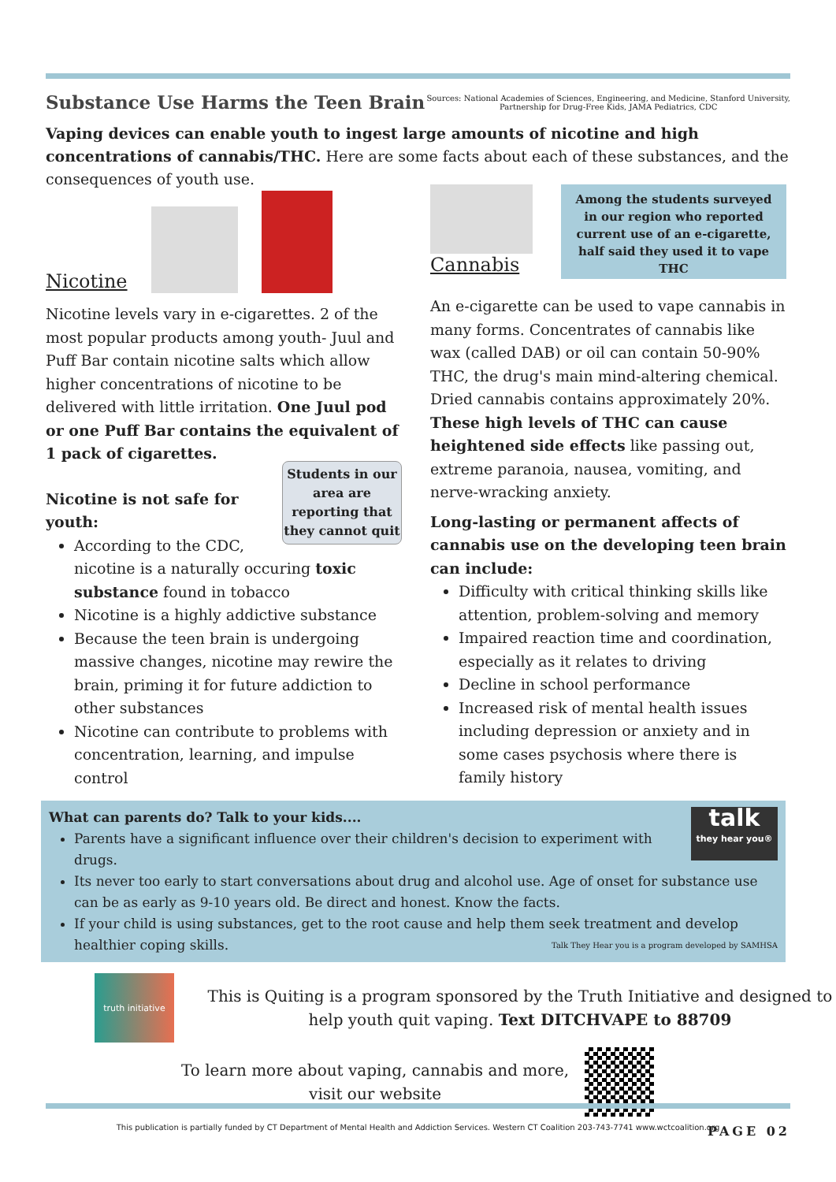Substance Use Harms the Teen Brain
Sources: National Academies of Sciences, Engineering, and Medicine, Stanford University,
Partnership for Drug-Free Kids, JAMA Pediatrics, CDC
Vaping devices can enable youth to ingest large amounts of nicotine and high concentrations of cannabis/THC. Here are some facts about each of these substances, and the consequences of youth use.
Nicotine
Nicotine levels vary in e-cigarettes. 2 of the most popular products among youth- Juul and Puff Bar contain nicotine salts which allow higher concentrations of nicotine to be delivered with little irritation. One Juul pod or one Puff Bar contains the equivalent of 1 pack of cigarettes.
Students in our area are reporting that they cannot quit
Nicotine is not safe for youth:
According to the CDC, nicotine is a naturally occuring toxic substance found in tobacco
Nicotine is a highly addictive substance
Because the teen brain is undergoing massive changes, nicotine may rewire the brain, priming it for future addiction to other substances
Nicotine can contribute to problems with concentration, learning, and impulse control
Cannabis
Among the students surveyed in our region who reported current use of an e-cigarette, half said they used it to vape THC
An e-cigarette can be used to vape cannabis in many forms. Concentrates of cannabis like wax (called DAB) or oil can contain 50-90% THC, the drug's main mind-altering chemical. Dried cannabis contains approximately 20%. These high levels of THC can cause heightened side effects like passing out, extreme paranoia, nausea, vomiting, and nerve-wracking anxiety.
Long-lasting or permanent affects of cannabis use on the developing teen brain can include:
Difficulty with critical thinking skills like attention, problem-solving and memory
Impaired reaction time and coordination, especially as it relates to driving
Decline in school performance
Increased risk of mental health issues including depression or anxiety and in some cases psychosis where there is family history
talk
they hear you®
What can parents do? Talk to your kids....
Parents have a significant influence over their children's decision to experiment with drugs.
Its never too early to start conversations about drug and alcohol use. Age of onset for substance use can be as early as 9-10 years old. Be direct and honest. Know the facts.
If your child is using substances, get to the root cause and help them seek treatment and develop healthier coping skills. Talk They Hear you is a program developed by SAMHSA
truth initiative
This is Quiting is a program sponsored by the Truth Initiative and designed to help youth quit vaping. Text DITCHVAPE to 88709
To learn more about vaping, cannabis and more,
visit our website
This publication is partially funded by CT Department of Mental Health and Addiction Services. Western CT Coalition 203-743-7741 www.wctcoalition.org
PAGE 02